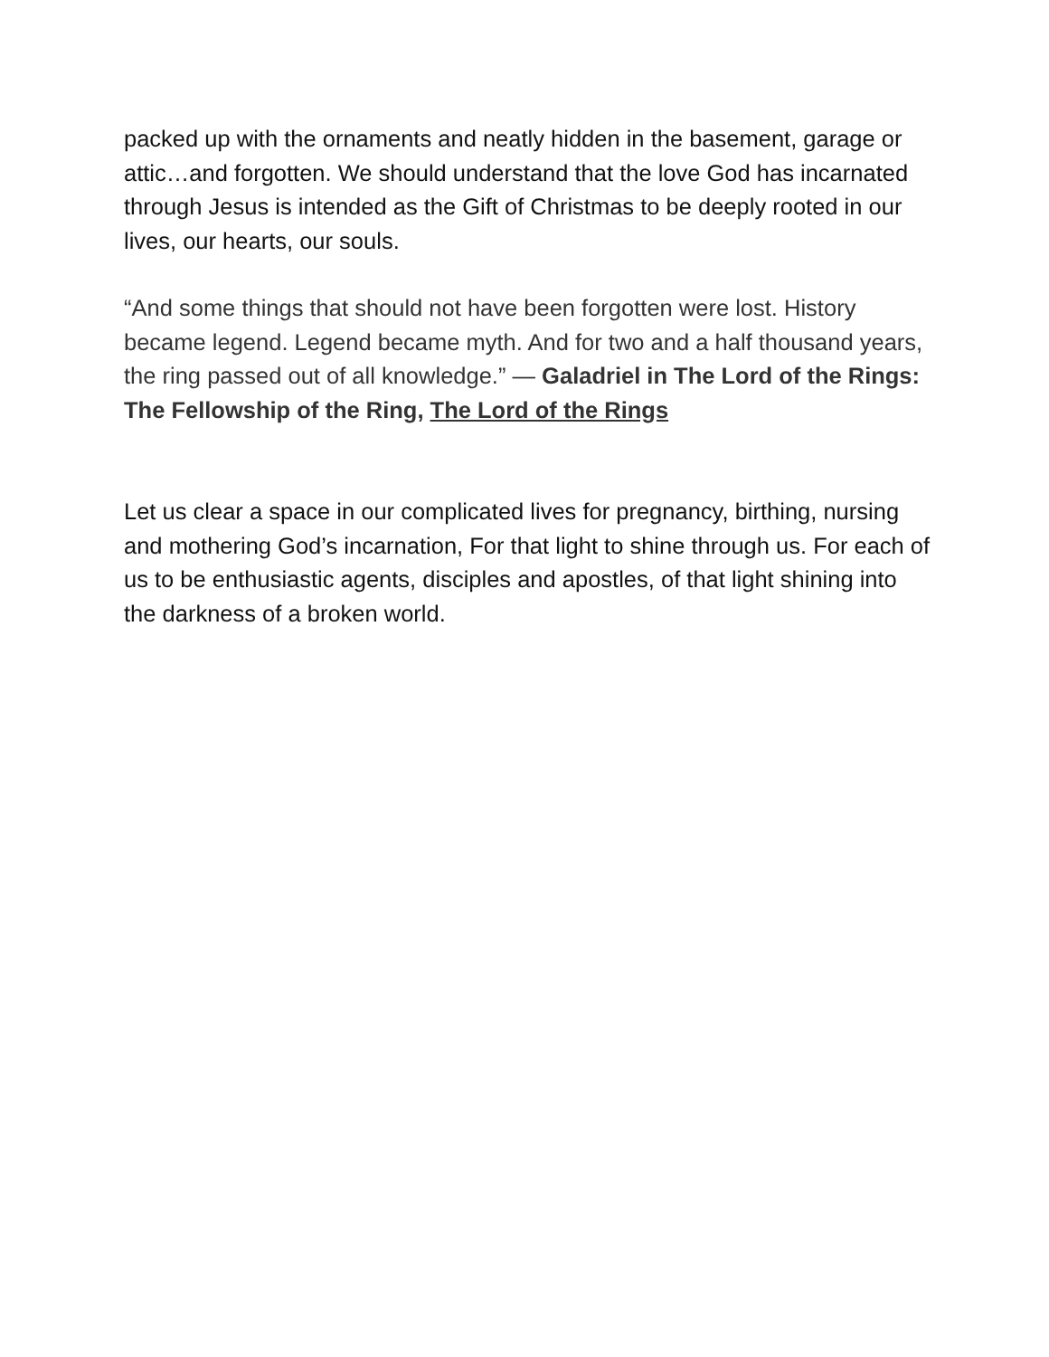packed up with the ornaments and neatly hidden in the basement, garage or attic…and forgotten. We should understand that the love God has incarnated through Jesus is intended as the Gift of Christmas to be deeply rooted in our lives, our hearts, our souls.
“And some things that should not have been forgotten were lost. History became legend. Legend became myth. And for two and a half thousand years, the ring passed out of all knowledge.” — Galadriel in The Lord of the Rings: The Fellowship of the Ring, The Lord of the Rings
Let us clear a space in our complicated lives for pregnancy, birthing, nursing and mothering God’s incarnation, For that light to shine through us. For each of us to be enthusiastic agents, disciples and apostles, of that light shining into the darkness of a broken world.